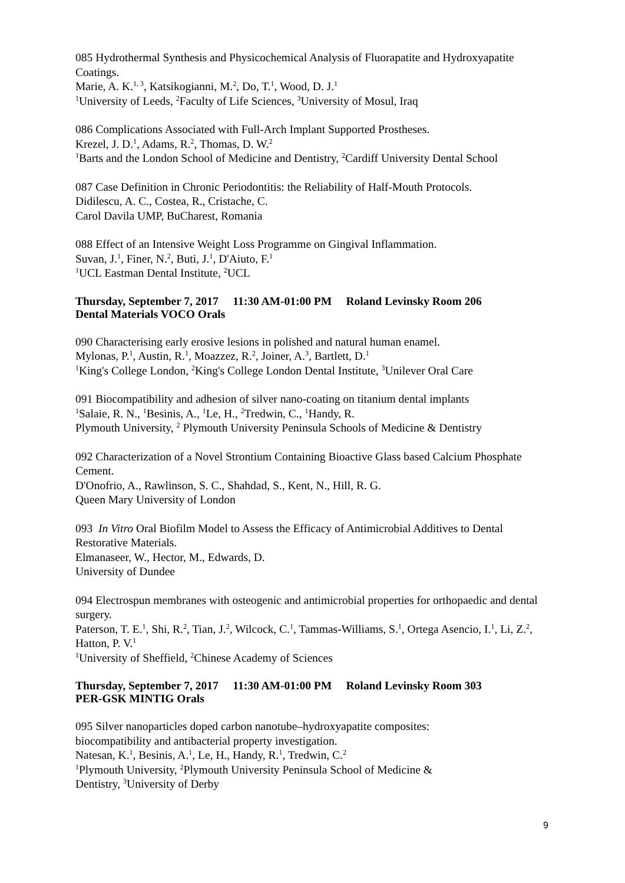085 Hydrothermal Synthesis and Physicochemical Analysis of Fluorapatite and Hydroxyapatite Coatings.
Marie, A. K.<sup>1, 3</sup>, Katsikogianni, M.<sup>2</sup>, Do, T.<sup>1</sup>, Wood, D. J.<sup>1</sup>
<sup>1</sup> University of Leeds, <sup>2</sup>Faculty of Life Sciences, <sup>3</sup>University of Mosul, Iraq
086 Complications Associated with Full-Arch Implant Supported Prostheses.
Krezel, J. D.<sup>1</sup>, Adams, R.<sup>2</sup>, Thomas, D. W.<sup>2</sup>
<sup>1</sup> Barts and the London School of Medicine and Dentistry, <sup>2</sup>Cardiff University Dental School
087 Case Definition in Chronic Periodontitis: the Reliability of Half-Mouth Protocols.
Didilescu, A. C., Costea, R., Cristache, C.
Carol Davila UMP, BuCharest, Romania
088 Effect of an Intensive Weight Loss Programme on Gingival Inflammation.
Suvan, J.<sup>1</sup>, Finer, N.<sup>2</sup>, Buti, J.<sup>1</sup>, D'Aiuto, F.<sup>1</sup>
<sup>1</sup> UCL Eastman Dental Institute, <sup>2</sup>UCL
Thursday, September 7, 2017 11:30 AM-01:00 PM Roland Levinsky Room 206
Dental Materials VOCO Orals
090 Characterising early erosive lesions in polished and natural human enamel.
Mylonas, P.<sup>1</sup>, Austin, R.<sup>1</sup>, Moazzez, R.<sup>2</sup>, Joiner, A.<sup>3</sup>, Bartlett, D.<sup>1</sup>
<sup>1</sup> King's College London, <sup>2</sup>King's College London Dental Institute, <sup>3</sup>Unilever Oral Care
091 Biocompatibility and adhesion of silver nano-coating on titanium dental implants
<sup>1</sup> Salaie, R. N., <sup>1</sup>Besinis, A., <sup>1</sup>Le, H., <sup>2</sup>Tredwin, C., <sup>1</sup>Handy, R.
Plymouth University, <sup>2</sup> Plymouth University Peninsula Schools of Medicine & Dentistry
092 Characterization of a Novel Strontium Containing Bioactive Glass based Calcium Phosphate Cement.
D'Onofrio, A., Rawlinson, S. C., Shahdad, S., Kent, N., Hill, R. G.
Queen Mary University of London
093 In Vitro Oral Biofilm Model to Assess the Efficacy of Antimicrobial Additives to Dental Restorative Materials.
Elmanaseer, W., Hector, M., Edwards, D.
University of Dundee
094 Electrospun membranes with osteogenic and antimicrobial properties for orthopaedic and dental surgery.
Paterson, T. E.<sup>1</sup>, Shi, R.<sup>2</sup>, Tian, J.<sup>2</sup>, Wilcock, C.<sup>1</sup>, Tammas-Williams, S.<sup>1</sup>, Ortega Asencio, I.<sup>1</sup>, Li, Z.<sup>2</sup>, Hatton, P. V.<sup>1</sup>
<sup>1</sup> University of Sheffield, <sup>2</sup>Chinese Academy of Sciences
Thursday, September 7, 2017 11:30 AM-01:00 PM Roland Levinsky Room 303
PER-GSK MINTIG Orals
095 Silver nanoparticles doped carbon nanotube–hydroxyapatite composites:
biocompatibility and antibacterial property investigation.
Natesan, K.<sup>1</sup>, Besinis, A.<sup>1</sup>, Le, H., Handy, R.<sup>1</sup>, Tredwin, C.<sup>2</sup>
<sup>1</sup> Plymouth University, <sup>2</sup>Plymouth University Peninsula School of Medicine &
Dentistry, <sup>3</sup>University of Derby
9